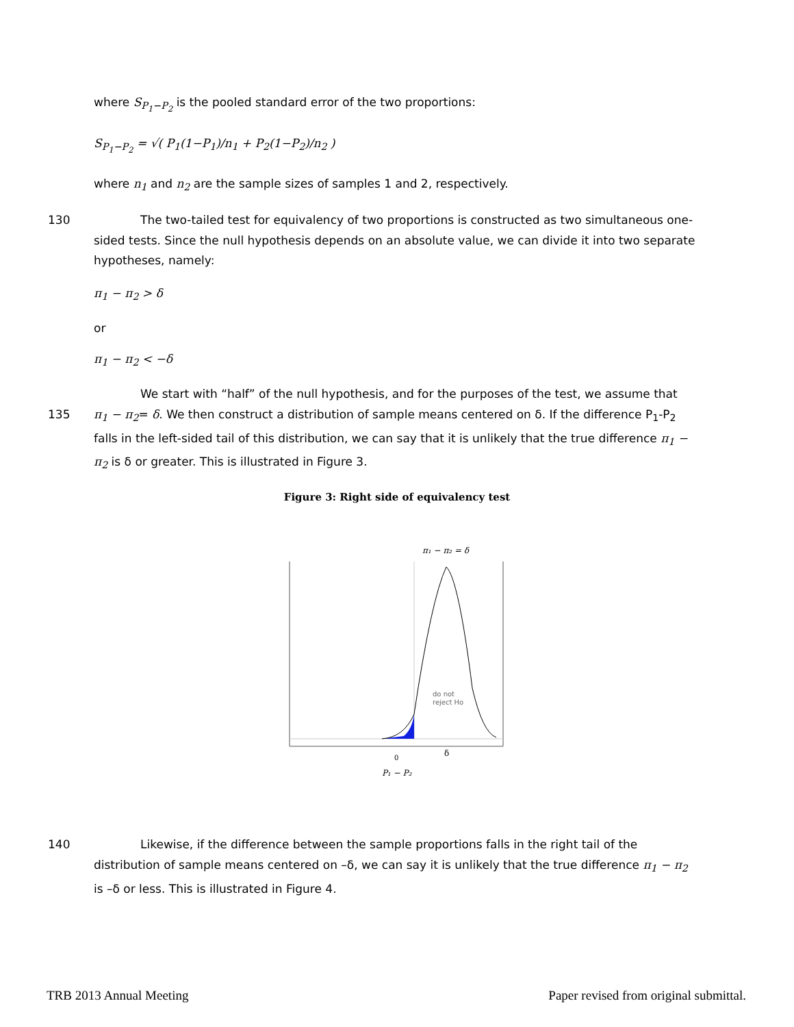where S<sub>P<sub>1</sub>−P<sub>2</sub></sub> is the pooled standard error of the two proportions:
S<sub>P<sub>1</sub>−P<sub>2</sub></sub> = √( P<sub>1</sub>(1−P<sub>1</sub>)/n<sub>1</sub> + P<sub>2</sub>(1−P<sub>2</sub>)/n<sub>2</sub> )
where n<sub>1</sub> and n<sub>2</sub> are the sample sizes of samples 1 and 2, respectively.
130 The two-tailed test for equivalency of two proportions is constructed as two simultaneous one-sided tests. Since the null hypothesis depends on an absolute value, we can divide it into two separate hypotheses, namely:
π<sub>1</sub> − π<sub>2</sub> > δ
or
π<sub>1</sub> − π<sub>2</sub> < −δ
We start with “half” of the null hypothesis, and for the purposes of the test, we assume that
135 π<sub>1</sub> − π<sub>2</sub>= δ. We then construct a distribution of sample means centered on δ. If the difference P<sub>1</sub>-P<sub>2</sub> falls in the left-sided tail of this distribution, we can say that it is unlikely that the true difference π<sub>1</sub> − π<sub>2</sub> is δ or greater. This is illustrated in Figure 3.
Figure 3: Right side of equivalency test
π₁ − π₂ = δ
do not
reject Ho
0
δ
P₁ − P₂
140 Likewise, if the difference between the sample proportions falls in the right tail of the distribution of sample means centered on –δ, we can say it is unlikely that the true difference π<sub>1</sub> − π<sub>2</sub> is –δ or less. This is illustrated in Figure 4.
TRB 2013 Annual Meeting Paper revised from original submittal.